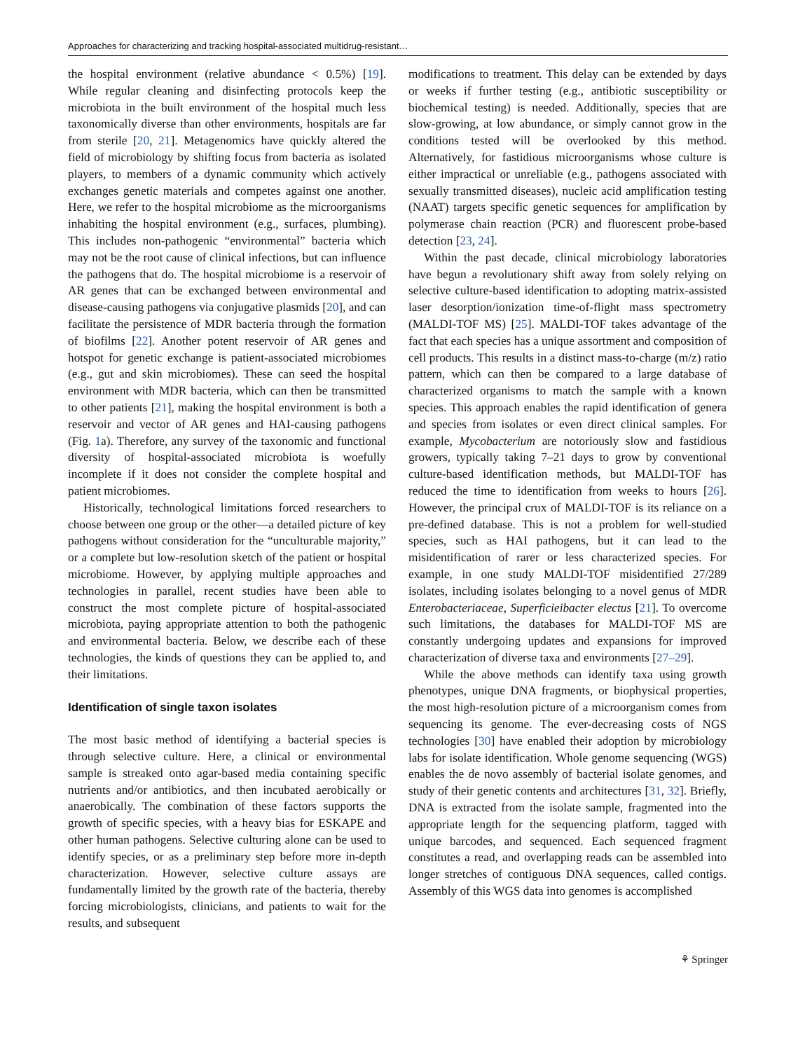Approaches for characterizing and tracking hospital-associated multidrug-resistant…
the hospital environment (relative abundance < 0.5%) [19]. While regular cleaning and disinfecting protocols keep the microbiota in the built environment of the hospital much less taxonomically diverse than other environments, hospitals are far from sterile [20, 21]. Metagenomics have quickly altered the field of microbiology by shifting focus from bacteria as isolated players, to members of a dynamic community which actively exchanges genetic materials and competes against one another. Here, we refer to the hospital microbiome as the microorganisms inhabiting the hospital environment (e.g., surfaces, plumbing). This includes non-pathogenic “environmental” bacteria which may not be the root cause of clinical infections, but can influence the pathogens that do. The hospital microbiome is a reservoir of AR genes that can be exchanged between environmental and disease-causing pathogens via conjugative plasmids [20], and can facilitate the persistence of MDR bacteria through the formation of biofilms [22]. Another potent reservoir of AR genes and hotspot for genetic exchange is patient-associated microbiomes (e.g., gut and skin microbiomes). These can seed the hospital environment with MDR bacteria, which can then be transmitted to other patients [21], making the hospital environment is both a reservoir and vector of AR genes and HAI-causing pathogens (Fig. 1a). Therefore, any survey of the taxonomic and functional diversity of hospital-associated microbiota is woefully incomplete if it does not consider the complete hospital and patient microbiomes.
Historically, technological limitations forced researchers to choose between one group or the other—a detailed picture of key pathogens without consideration for the “unculturable majority,” or a complete but low-resolution sketch of the patient or hospital microbiome. However, by applying multiple approaches and technologies in parallel, recent studies have been able to construct the most complete picture of hospital-associated microbiota, paying appropriate attention to both the pathogenic and environmental bacteria. Below, we describe each of these technologies, the kinds of questions they can be applied to, and their limitations.
Identification of single taxon isolates
The most basic method of identifying a bacterial species is through selective culture. Here, a clinical or environmental sample is streaked onto agar-based media containing specific nutrients and/or antibiotics, and then incubated aerobically or anaerobically. The combination of these factors supports the growth of specific species, with a heavy bias for ESKAPE and other human pathogens. Selective culturing alone can be used to identify species, or as a preliminary step before more in-depth characterization. However, selective culture assays are fundamentally limited by the growth rate of the bacteria, thereby forcing microbiologists, clinicians, and patients to wait for the results, and subsequent
modifications to treatment. This delay can be extended by days or weeks if further testing (e.g., antibiotic susceptibility or biochemical testing) is needed. Additionally, species that are slow-growing, at low abundance, or simply cannot grow in the conditions tested will be overlooked by this method. Alternatively, for fastidious microorganisms whose culture is either impractical or unreliable (e.g., pathogens associated with sexually transmitted diseases), nucleic acid amplification testing (NAAT) targets specific genetic sequences for amplification by polymerase chain reaction (PCR) and fluorescent probe-based detection [23, 24].
Within the past decade, clinical microbiology laboratories have begun a revolutionary shift away from solely relying on selective culture-based identification to adopting matrix-assisted laser desorption/ionization time-of-flight mass spectrometry (MALDI-TOF MS) [25]. MALDI-TOF takes advantage of the fact that each species has a unique assortment and composition of cell products. This results in a distinct mass-to-charge (m/z) ratio pattern, which can then be compared to a large database of characterized organisms to match the sample with a known species. This approach enables the rapid identification of genera and species from isolates or even direct clinical samples. For example, Mycobacterium are notoriously slow and fastidious growers, typically taking 7–21 days to grow by conventional culture-based identification methods, but MALDI-TOF has reduced the time to identification from weeks to hours [26]. However, the principal crux of MALDI-TOF is its reliance on a pre-defined database. This is not a problem for well-studied species, such as HAI pathogens, but it can lead to the misidentification of rarer or less characterized species. For example, in one study MALDI-TOF misidentified 27/289 isolates, including isolates belonging to a novel genus of MDR Enterobacteriaceae, Superficieibacter electus [21]. To overcome such limitations, the databases for MALDI-TOF MS are constantly undergoing updates and expansions for improved characterization of diverse taxa and environments [27–29].
While the above methods can identify taxa using growth phenotypes, unique DNA fragments, or biophysical properties, the most high-resolution picture of a microorganism comes from sequencing its genome. The ever-decreasing costs of NGS technologies [30] have enabled their adoption by microbiology labs for isolate identification. Whole genome sequencing (WGS) enables the de novo assembly of bacterial isolate genomes, and study of their genetic contents and architectures [31, 32]. Briefly, DNA is extracted from the isolate sample, fragmented into the appropriate length for the sequencing platform, tagged with unique barcodes, and sequenced. Each sequenced fragment constitutes a read, and overlapping reads can be assembled into longer stretches of contiguous DNA sequences, called contigs. Assembly of this WGS data into genomes is accomplished
⚘ Springer